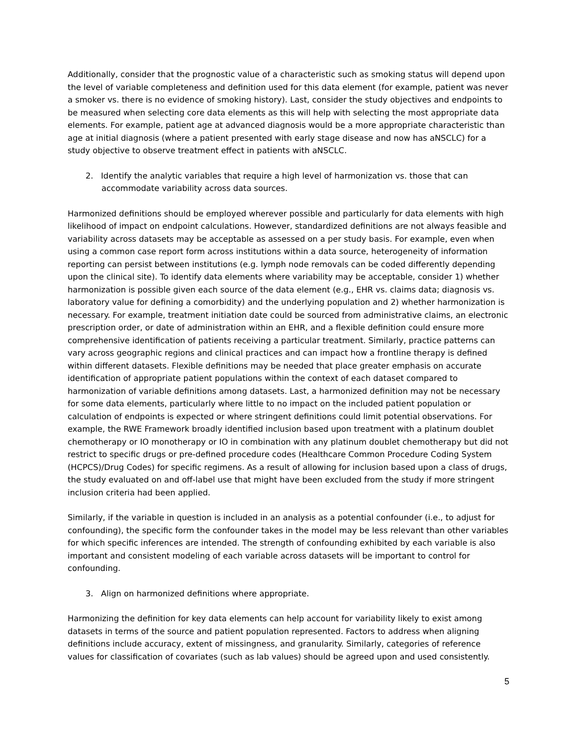Additionally, consider that the prognostic value of a characteristic such as smoking status will depend upon the level of variable completeness and definition used for this data element (for example, patient was never a smoker vs. there is no evidence of smoking history). Last, consider the study objectives and endpoints to be measured when selecting core data elements as this will help with selecting the most appropriate data elements. For example, patient age at advanced diagnosis would be a more appropriate characteristic than age at initial diagnosis (where a patient presented with early stage disease and now has aNSCLC) for a study objective to observe treatment effect in patients with aNSCLC.
2. Identify the analytic variables that require a high level of harmonization vs. those that can accommodate variability across data sources.
Harmonized definitions should be employed wherever possible and particularly for data elements with high likelihood of impact on endpoint calculations. However, standardized definitions are not always feasible and variability across datasets may be acceptable as assessed on a per study basis. For example, even when using a common case report form across institutions within a data source, heterogeneity of information reporting can persist between institutions (e.g. lymph node removals can be coded differently depending upon the clinical site). To identify data elements where variability may be acceptable, consider 1) whether harmonization is possible given each source of the data element (e.g., EHR vs. claims data; diagnosis vs. laboratory value for defining a comorbidity) and the underlying population and 2) whether harmonization is necessary. For example, treatment initiation date could be sourced from administrative claims, an electronic prescription order, or date of administration within an EHR, and a flexible definition could ensure more comprehensive identification of patients receiving a particular treatment. Similarly, practice patterns can vary across geographic regions and clinical practices and can impact how a frontline therapy is defined within different datasets. Flexible definitions may be needed that place greater emphasis on accurate identification of appropriate patient populations within the context of each dataset compared to harmonization of variable definitions among datasets. Last, a harmonized definition may not be necessary for some data elements, particularly where little to no impact on the included patient population or calculation of endpoints is expected or where stringent definitions could limit potential observations. For example, the RWE Framework broadly identified inclusion based upon treatment with a platinum doublet chemotherapy or IO monotherapy or IO in combination with any platinum doublet chemotherapy but did not restrict to specific drugs or pre-defined procedure codes (Healthcare Common Procedure Coding System (HCPCS)/Drug Codes) for specific regimens. As a result of allowing for inclusion based upon a class of drugs, the study evaluated on and off-label use that might have been excluded from the study if more stringent inclusion criteria had been applied.
Similarly, if the variable in question is included in an analysis as a potential confounder (i.e., to adjust for confounding), the specific form the confounder takes in the model may be less relevant than other variables for which specific inferences are intended. The strength of confounding exhibited by each variable is also important and consistent modeling of each variable across datasets will be important to control for confounding.
3. Align on harmonized definitions where appropriate.
Harmonizing the definition for key data elements can help account for variability likely to exist among datasets in terms of the source and patient population represented. Factors to address when aligning definitions include accuracy, extent of missingness, and granularity. Similarly, categories of reference values for classification of covariates (such as lab values) should be agreed upon and used consistently.
5